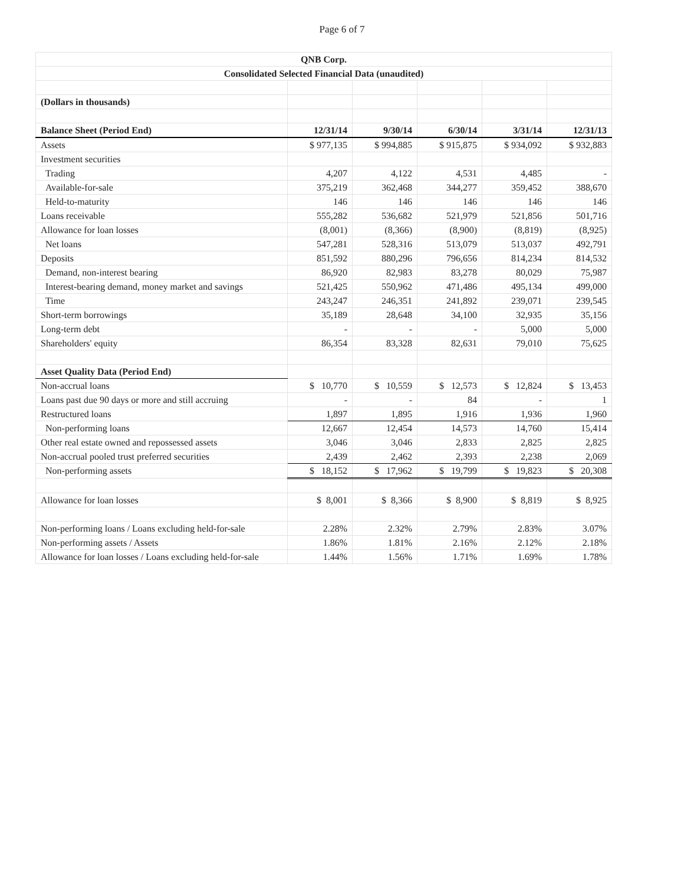Page 6 of 7
| QNB Corp. | | | | | |
| Consolidated Selected Financial Data (unaudited) | | | | | |
| (Dollars in thousands) | | | | | |
| Balance Sheet (Period End) | 12/31/14 | 9/30/14 | 6/30/14 | 3/31/14 | 12/31/13 |
| Assets | $ 977,135 | $ 994,885 | $ 915,875 | $ 934,092 | $ 932,883 |
| Investment securities | | | | | |
| Trading | 4,207 | 4,122 | 4,531 | 4,485 | - |
| Available-for-sale | 375,219 | 362,468 | 344,277 | 359,452 | 388,670 |
| Held-to-maturity | 146 | 146 | 146 | 146 | 146 |
| Loans receivable | 555,282 | 536,682 | 521,979 | 521,856 | 501,716 |
| Allowance for loan losses | (8,001) | (8,366) | (8,900) | (8,819) | (8,925) |
| Net loans | 547,281 | 528,316 | 513,079 | 513,037 | 492,791 |
| Deposits | 851,592 | 880,296 | 796,656 | 814,234 | 814,532 |
| Demand, non-interest bearing | 86,920 | 82,983 | 83,278 | 80,029 | 75,987 |
| Interest-bearing demand, money market and savings | 521,425 | 550,962 | 471,486 | 495,134 | 499,000 |
| Time | 243,247 | 246,351 | 241,892 | 239,071 | 239,545 |
| Short-term borrowings | 35,189 | 28,648 | 34,100 | 32,935 | 35,156 |
| Long-term debt | - | - | - | 5,000 | 5,000 |
| Shareholders' equity | 86,354 | 83,328 | 82,631 | 79,010 | 75,625 |
| Asset Quality Data (Period End) | | | | | |
| Non-accrual loans | $ 10,770 | $ 10,559 | $ 12,573 | $ 12,824 | $ 13,453 |
| Loans past due 90 days or more and still accruing | - | - | 84 | - | 1 |
| Restructured loans | 1,897 | 1,895 | 1,916 | 1,936 | 1,960 |
| Non-performing loans | 12,667 | 12,454 | 14,573 | 14,760 | 15,414 |
| Other real estate owned and repossessed assets | 3,046 | 3,046 | 2,833 | 2,825 | 2,825 |
| Non-accrual pooled trust preferred securities | 2,439 | 2,462 | 2,393 | 2,238 | 2,069 |
| Non-performing assets | $ 18,152 | $ 17,962 | $ 19,799 | $ 19,823 | $ 20,308 |
| Allowance for loan losses | $ 8,001 | $ 8,366 | $ 8,900 | $ 8,819 | $ 8,925 |
| Non-performing loans / Loans excluding held-for-sale | 2.28% | 2.32% | 2.79% | 2.83% | 3.07% |
| Non-performing assets / Assets | 1.86% | 1.81% | 2.16% | 2.12% | 2.18% |
| Allowance for loan losses / Loans excluding held-for-sale | 1.44% | 1.56% | 1.71% | 1.69% | 1.78% |